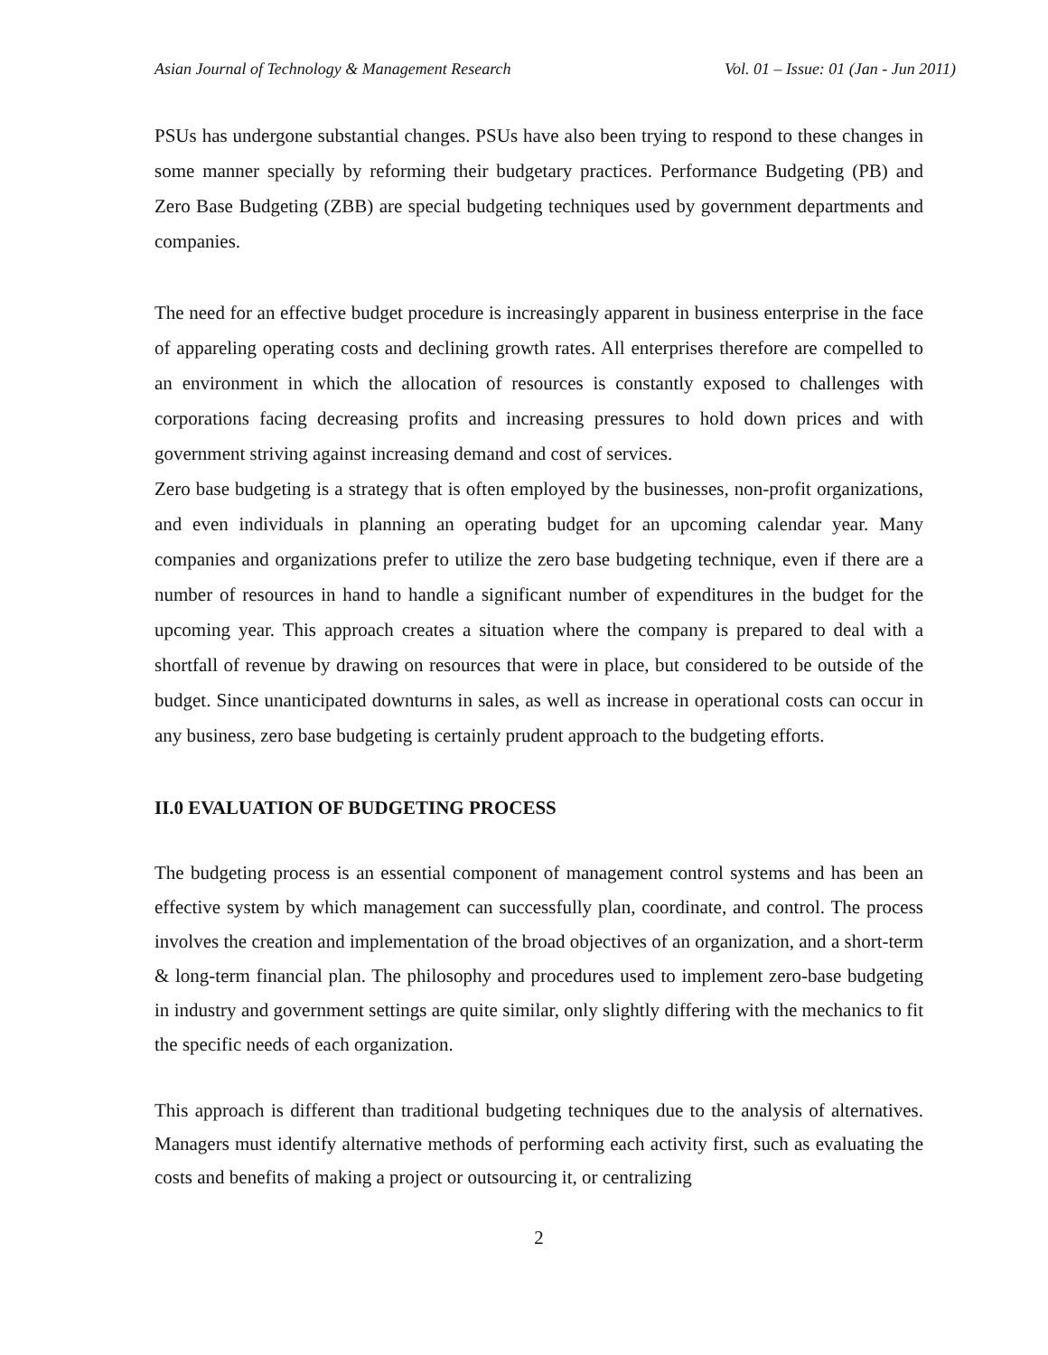Asian Journal of Technology & Management Research Vol. 01 – Issue: 01 (Jan - Jun 2011)
PSUs has undergone substantial changes. PSUs have also been trying to respond to these changes in some manner specially by reforming their budgetary practices. Performance Budgeting (PB) and Zero Base Budgeting (ZBB) are special budgeting techniques used by government departments and companies.
The need for an effective budget procedure is increasingly apparent in business enterprise in the face of appareling operating costs and declining growth rates. All enterprises therefore are compelled to an environment in which the allocation of resources is constantly exposed to challenges with corporations facing decreasing profits and increasing pressures to hold down prices and with government striving against increasing demand and cost of services.
Zero base budgeting is a strategy that is often employed by the businesses, non-profit organizations, and even individuals in planning an operating budget for an upcoming calendar year. Many companies and organizations prefer to utilize the zero base budgeting technique, even if there are a number of resources in hand to handle a significant number of expenditures in the budget for the upcoming year. This approach creates a situation where the company is prepared to deal with a shortfall of revenue by drawing on resources that were in place, but considered to be outside of the budget. Since unanticipated downturns in sales, as well as increase in operational costs can occur in any business, zero base budgeting is certainly prudent approach to the budgeting efforts.
II.0 EVALUATION OF BUDGETING PROCESS
The budgeting process is an essential component of management control systems and has been an effective system by which management can successfully plan, coordinate, and control. The process involves the creation and implementation of the broad objectives of an organization, and a short-term & long-term financial plan. The philosophy and procedures used to implement zero-base budgeting in industry and government settings are quite similar, only slightly differing with the mechanics to fit the specific needs of each organization.
This approach is different than traditional budgeting techniques due to the analysis of alternatives. Managers must identify alternative methods of performing each activity first, such as evaluating the costs and benefits of making a project or outsourcing it, or centralizing
2